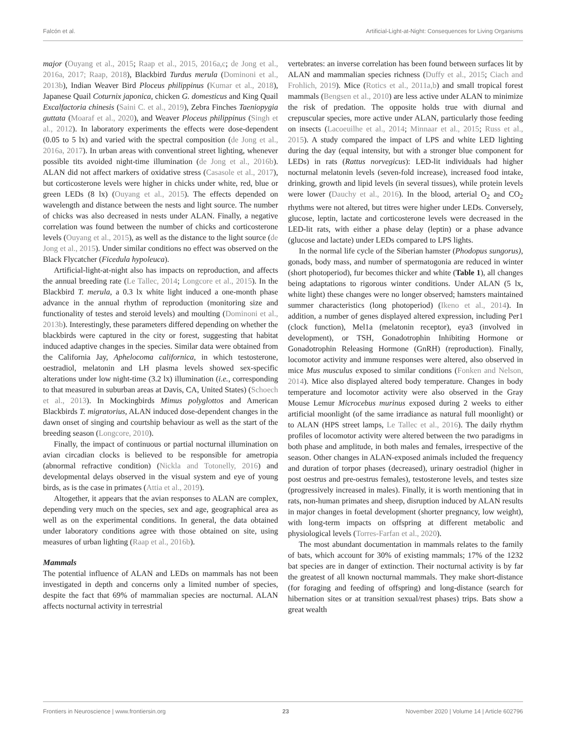Falcón et al. Artificial-Light-at-Night: Consequences for Living Organisms
major (Ouyang et al., 2015; Raap et al., 2015, 2016a,c; de Jong et al., 2016a, 2017; Raap, 2018), Blackbird Turdus merula (Dominoni et al., 2013b), Indian Weaver Bird Ploceus philippinus (Kumar et al., 2018), Japanese Quail Coturnix japonica, chicken G. domesticus and King Quail Excalfactoria chinesis (Saini C. et al., 2019), Zebra Finches Taeniopygia guttata (Moaraf et al., 2020), and Weaver Ploceus philippinus (Singh et al., 2012). In laboratory experiments the effects were dose-dependent (0.05 to 5 lx) and varied with the spectral composition (de Jong et al., 2016a, 2017). In urban areas with conventional street lighting, whenever possible tits avoided night-time illumination (de Jong et al., 2016b). ALAN did not affect markers of oxidative stress (Casasole et al., 2017), but corticosterone levels were higher in chicks under white, red, blue or green LEDs (8 lx) (Ouyang et al., 2015). The effects depended on wavelength and distance between the nests and light source. The number of chicks was also decreased in nests under ALAN. Finally, a negative correlation was found between the number of chicks and corticosterone levels (Ouyang et al., 2015), as well as the distance to the light source (de Jong et al., 2015). Under similar conditions no effect was observed on the Black Flycatcher (Ficedula hypoleuca).
Artificial-light-at-night also has impacts on reproduction, and affects the annual breeding rate (Le Tallec, 2014; Longcore et al., 2015). In the Blackbird T. merula, a 0.3 lx white light induced a one-month phase advance in the annual rhythm of reproduction (monitoring size and functionality of testes and steroid levels) and moulting (Dominoni et al., 2013b). Interestingly, these parameters differed depending on whether the blackbirds were captured in the city or forest, suggesting that habitat induced adaptive changes in the species. Similar data were obtained from the California Jay, Aphelocoma californica, in which testosterone, oestradiol, melatonin and LH plasma levels showed sex-specific alterations under low night-time (3.2 lx) illumination (i.e., corresponding to that measured in suburban areas at Davis, CA, United States) (Schoech et al., 2013). In Mockingbirds Mimus polyglottos and American Blackbirds T. migratorius, ALAN induced dose-dependent changes in the dawn onset of singing and courtship behaviour as well as the start of the breeding season (Longcore, 2010).
Finally, the impact of continuous or partial nocturnal illumination on avian circadian clocks is believed to be responsible for ametropia (abnormal refractive condition) (Nickla and Totonelly, 2016) and developmental delays observed in the visual system and eye of young birds, as is the case in primates (Attia et al., 2019).
Altogether, it appears that the avian responses to ALAN are complex, depending very much on the species, sex and age, geographical area as well as on the experimental conditions. In general, the data obtained under laboratory conditions agree with those obtained on site, using measures of urban lighting (Raap et al., 2016b).
Mammals
The potential influence of ALAN and LEDs on mammals has not been investigated in depth and concerns only a limited number of species, despite the fact that 69% of mammalian species are nocturnal. ALAN affects nocturnal activity in terrestrial
vertebrates: an inverse correlation has been found between surfaces lit by ALAN and mammalian species richness (Duffy et al., 2015; Ciach and Frohlich, 2019). Mice (Rotics et al., 2011a,b) and small tropical forest mammals (Bengsen et al., 2010) are less active under ALAN to minimize the risk of predation. The opposite holds true with diurnal and crepuscular species, more active under ALAN, particularly those feeding on insects (Lacoeuilhe et al., 2014; Minnaar et al., 2015; Russ et al., 2015). A study compared the impact of LPS and white LED lighting during the day (equal intensity, but with a stronger blue component for LEDs) in rats (Rattus norvegicus): LED-lit individuals had higher nocturnal melatonin levels (seven-fold increase), increased food intake, drinking, growth and lipid levels (in several tissues), while protein levels were lower (Dauchy et al., 2016). In the blood, arterial O<sub>2</sub> and CO<sub>2</sub> rhythms were not altered, but titres were higher under LEDs. Conversely, glucose, leptin, lactate and corticosterone levels were decreased in the LED-lit rats, with either a phase delay (leptin) or a phase advance (glucose and lactate) under LEDs compared to LPS lights.
In the normal life cycle of the Siberian hamster (Phodopus sungorus), gonads, body mass, and number of spermatogonia are reduced in winter (short photoperiod), fur becomes thicker and white (Table 1), all changes being adaptations to rigorous winter conditions. Under ALAN (5 lx, white light) these changes were no longer observed; hamsters maintained summer characteristics (long photoperiod) (Ikeno et al., 2014). In addition, a number of genes displayed altered expression, including Per1 (clock function), Mel1a (melatonin receptor), eya3 (involved in development), or TSH, Gonadotrophin Inhibiting Hormone or Gonadotrophin Releasing Hormone (GnRH) (reproduction). Finally, locomotor activity and immune responses were altered, also observed in mice Mus musculus exposed to similar conditions (Fonken and Nelson, 2014). Mice also displayed altered body temperature. Changes in body temperature and locomotor activity were also observed in the Gray Mouse Lemur Microcebus murinus exposed during 2 weeks to either artificial moonlight (of the same irradiance as natural full moonlight) or to ALAN (HPS street lamps, Le Tallec et al., 2016). The daily rhythm profiles of locomotor activity were altered between the two paradigms in both phase and amplitude, in both males and females, irrespective of the season. Other changes in ALAN-exposed animals included the frequency and duration of torpor phases (decreased), urinary oestradiol (higher in post oestrus and pre-oestrus females), testosterone levels, and testes size (progressively increased in males). Finally, it is worth mentioning that in rats, non-human primates and sheep, disruption induced by ALAN results in major changes in foetal development (shorter pregnancy, low weight), with long-term impacts on offspring at different metabolic and physiological levels (Torres-Farfan et al., 2020).
The most abundant documentation in mammals relates to the family of bats, which account for 30% of existing mammals; 17% of the 1232 bat species are in danger of extinction. Their nocturnal activity is by far the greatest of all known nocturnal mammals. They make short-distance (for foraging and feeding of offspring) and long-distance (search for hibernation sites or at transition sexual/rest phases) trips. Bats show a great wealth
Frontiers in Neuroscience | www.frontiersin.org 23 November 2020 | Volume 14 | Article 602796